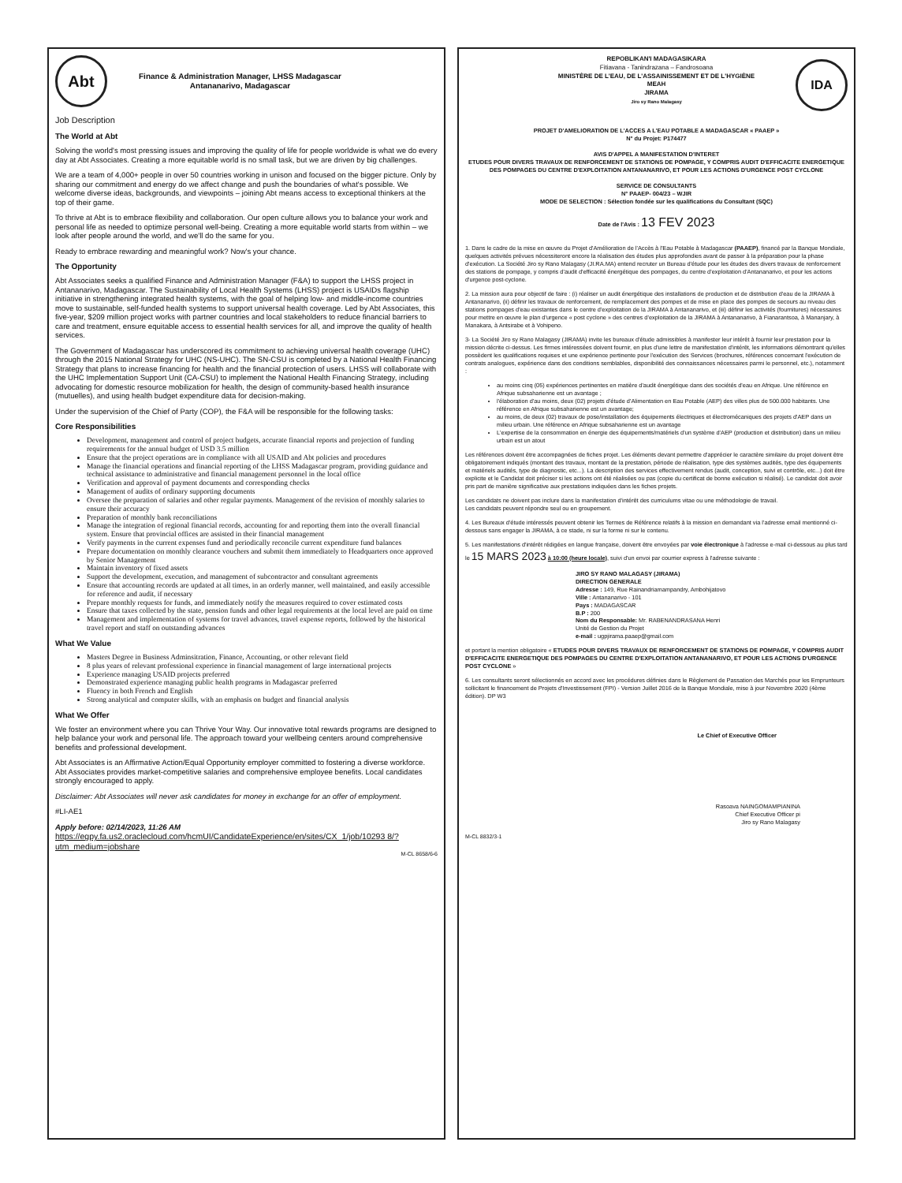Abt
Finance & Administration Manager, LHSS Madagascar
Antananarivo, Madagascar
Job Description
The World at Abt
Solving the world's most pressing issues and improving the quality of life for people worldwide is what we do every day at Abt Associates. Creating a more equitable world is no small task, but we are driven by big challenges.
We are a team of 4,000+ people in over 50 countries working in unison and focused on the bigger picture. Only by sharing our commitment and energy do we affect change and push the boundaries of what's possible. We welcome diverse ideas, backgrounds, and viewpoints – joining Abt means access to exceptional thinkers at the top of their game.
To thrive at Abt is to embrace flexibility and collaboration. Our open culture allows you to balance your work and personal life as needed to optimize personal well-being. Creating a more equitable world starts from within – we look after people around the world, and we'll do the same for you.
Ready to embrace rewarding and meaningful work? Now's your chance.
The Opportunity
Abt Associates seeks a qualified Finance and Administration Manager (F&A) to support the LHSS project in Antananarivo, Madagascar. The Sustainability of Local Health Systems (LHSS) project is USAIDs flagship initiative in strengthening integrated health systems, with the goal of helping low- and middle-income countries move to sustainable, self-funded health systems to support universal health coverage. Led by Abt Associates, this five-year, $209 million project works with partner countries and local stakeholders to reduce financial barriers to care and treatment, ensure equitable access to essential health services for all, and improve the quality of health services.
The Government of Madagascar has underscored its commitment to achieving universal health coverage (UHC) through the 2015 National Strategy for UHC (NS-UHC). The SN-CSU is completed by a National Health Financing Strategy that plans to increase financing for health and the financial protection of users. LHSS will collaborate with the UHC Implementation Support Unit (CA-CSU) to implement the National Health Financing Strategy, including advocating for domestic resource mobilization for health, the design of community-based health insurance (mutuelles), and using health budget expenditure data for decision-making.
Under the supervision of the Chief of Party (COP), the F&A will be responsible for the following tasks:
Core Responsibilities
Development, management and control of project budgets, accurate financial reports and projection of funding requirements for the annual budget of USD 3.5 million
Ensure that the project operations are in compliance with all USAID and Abt policies and procedures
Manage the financial operations and financial reporting of the LHSS Madagascar program, providing guidance and technical assistance to administrative and financial management personnel in the local office
Verification and approval of payment documents and corresponding checks
Management of audits of ordinary supporting documents
Oversee the preparation of salaries and other regular payments. Management of the revision of monthly salaries to ensure their accuracy
Preparation of monthly bank reconciliations
Manage the integration of regional financial records, accounting for and reporting them into the overall financial system. Ensure that provincial offices are assisted in their financial management
Verify payments in the current expenses fund and periodically reconcile current expenditure fund balances
Prepare documentation on monthly clearance vouchers and submit them immediately to Headquarters once approved by Senior Management
Maintain inventory of fixed assets
Support the development, execution, and management of subcontractor and consultant agreements
Ensure that accounting records are updated at all times, in an orderly manner, well maintained, and easily accessible for reference and audit, if necessary
Prepare monthly requests for funds, and immediately notify the measures required to cover estimated costs
Ensure that taxes collected by the state, pension funds and other legal requirements at the local level are paid on time
Management and implementation of systems for travel advances, travel expense reports, followed by the historical travel report and staff on outstanding advances
What We Value
Masters Degree in Business Adminsitration, Finance, Accounting, or other relevant field
8 plus years of relevant professional experience in financial management of large international projects
Experience managing USAID projects preferred
Demonstrated experience managing public health programs in Madagascar preferred
Fluency in both French and English
Strong analytical and computer skills, with an emphasis on budget and financial analysis
What We Offer
We foster an environment where you can Thrive Your Way. Our innovative total rewards programs are designed to help balance your work and personal life. The approach toward your wellbeing centers around comprehensive benefits and professional development.
Abt Associates is an Affirmative Action/Equal Opportunity employer committed to fostering a diverse workforce. Abt Associates provides market-competitive salaries and comprehensive employee benefits. Local candidates strongly encouraged to apply.
Disclaimer: Abt Associates will never ask candidates for money in exchange for an offer of employment.
#LI-AE1
Apply before: 02/14/2023, 11:26 AM
https://egpy.fa.us2.oraclecloud.com/hcmUI/CandidateExperience/en/sites/CX_1/job/10293 8/?utm_medium=jobshare
M-CL 8658/6-6
REPOBLIKAN'I MADAGASIKARA
Fitiavana - Tanindrazana – Fandrosoana
MINISTÈRE DE L'EAU, DE L'ASSAINISSEMENT ET DE L'HYGIÈNE
MEAH
JIRAMA
Jiro sy Rano Malagasy
IDA
PROJET D'AMELIORATION DE L'ACCES A L'EAU POTABLE A MADAGASCAR « PAAEP »
N° du Projet: P174477
AVIS D'APPEL A MANIFESTATION D'INTERET
ETUDES POUR DIVERS TRAVAUX DE RENFORCEMENT DE STATIONS DE POMPAGE, Y COMPRIS AUDIT D'EFFICACITE ENERGETIQUE DES POMPAGES DU CENTRE D'EXPLOITATION ANTANANARIVO, ET POUR LES ACTIONS D'URGENCE POST CYCLONE
SERVICE DE CONSULTANTS
N° PAAEP- 004/23 – WJIR
MODE DE SELECTION : Sélection fondée sur les qualifications du Consultant (SQC)
Date de l'Avis : 13 FEV 2023
1. Dans le cadre de la mise en œuvre du Projet d'Amélioration de l'Accès à l'Eau Potable à Madagascar (PAAEP), financé par la Banque Mondiale, quelques activités prévues nécessiteront encore la réalisation des études plus approfondies avant de passer à la préparation pour la phase d'exécution. La Société Jiro sy Rano Malagasy (JI.RA.MA) entend recruter un Bureau d'étude pour les études des divers travaux de renforcement des stations de pompage, y compris d'audit d'efficacité énergétique des pompages, du centre d'exploitation d'Antananarivo, et pour les actions d'urgence post-cyclone.
2. La mission aura pour objectif de faire : (i) réaliser un audit énergétique des installations de production et de distribution d'eau de la JIRAMA à Antananarivo, (ii) définir les travaux de renforcement, de remplacement des pompes et de mise en place des pompes de secours au niveau des stations pompages d'eau existantes dans le centre d'exploitation de la JIRAMA à Antananarivo, et (iii) définir les activités (fournitures) nécessaires pour mettre en œuvre le plan d'urgence « post cyclone » des centres d'exploitation de la JIRAMA à Antananarivo, à Fianarantsoa, à Mananjary, à Manakara, à Antsirabe et à Vohipeno.
3- La Société Jiro sy Rano Malagasy (JIRAMA) invite les bureaux d'étude admissibles à manifester leur intérêt à fournir leur prestation pour la mission décrite ci-dessus. Les firmes intéressées doivent fournir, en plus d'une lettre de manifestation d'intérêt, les informations démontrant qu'elles possèdent les qualifications requises et une expérience pertinente pour l'exécution des Services (brochures, références concernant l'exécution de contrats analogues, expérience dans des conditions semblables, disponibilité des connaissances nécessaires parmi le personnel, etc.), notamment :
au moins cinq (05) expériences pertinentes en matière d'audit énergétique dans des sociétés d'eau en Afrique. Une référence en Afrique subsaharienne est un avantage ;
l'élaboration d'au moins, deux (02) projets d'étude d'Alimentation en Eau Potable (AEP) des villes plus de 500.000 habitants. Une référence en Afrique subsaharienne est un avantage;
au moins, de deux (02) travaux de pose/installation des équipements électriques et électromécaniques des projets d'AEP dans un milieu urbain. Une référence en Afrique subsaharienne est un avantage
L'expertise de la consommation en énergie des équipements/matériels d'un système d'AEP (production et distribution) dans un milieu urbain est un atout
Les références doivent être accompagnées de fiches projet. Les éléments devant permettre d'apprécier le caractère similaire du projet doivent être obligatoirement indiqués (montant des travaux, montant de la prestation, période de réalisation, type des systèmes audités, type des équipements et matériels audités, type de diagnostic, etc...). La description des services effectivement rendus (audit, conception, suivi et contrôle, etc...) doit être explicite et le Candidat doit préciser si les actions ont été réalisées ou pas (copie du certificat de bonne exécution si réalisé). Le candidat doit avoir pris part de manière significative aux prestations indiquées dans les fiches projets.
Les candidats ne doivent pas inclure dans la manifestation d'intérêt des curriculums vitae ou une méthodologie de travail.
Les candidats peuvent répondre seul ou en groupement.
4. Les Bureaux d'étude intéressés peuvent obtenir les Termes de Référence relatifs à la mission en demandant via l'adresse email mentionné ci-dessous sans engager la JIRAMA, à ce stade, ni sur la forme ni sur le contenu.
5. Les manifestations d'intérêt rédigées en langue française, doivent être envoyées par voie électronique à l'adresse e-mail ci-dessous au plus tard le 15 MARS 2023 à 10:00 (heure locale), suivi d'un envoi par courrier express à l'adresse suivante :
JIRO SY RANO MALAGASY (JIRAMA)
DIRECTION GENERALE
Adresse : 149, Rue Rainandriamampandry, Ambohijatovo
Ville : Antananarivo - 101
Pays : MADAGASCAR
B.P : 200
Nom du Responsable: Mr. RABENANDRASANA Henri
Unité de Gestion du Projet
e-mail : ugpjirama.paaep@gmail.com
et portant la mention obligatoire « ETUDES POUR DIVERS TRAVAUX DE RENFORCEMENT DE STATIONS DE POMPAGE, Y COMPRIS AUDIT D'EFFICACITE ENERGETIQUE DES POMPAGES DU CENTRE D'EXPLOITATION ANTANANARIVO, ET POUR LES ACTIONS D'URGENCE POST CYCLONE »
6. Les consultants seront sélectionnés en accord avec les procédures définies dans le Règlement de Passation des Marchés pour les Emprunteurs sollicitant le financement de Projets d'Investissement (FPI) - Version Juillet 2016 de la Banque Mondiale, mise à jour Novembre 2020 (4ème édition). DP W3
Le Chief of Executive Officer
Rasoava NAINGOMAMPIANINA
Chief Executive Officer pi
Jiro sy Rano Malagasy
M-CL 8832/3-1